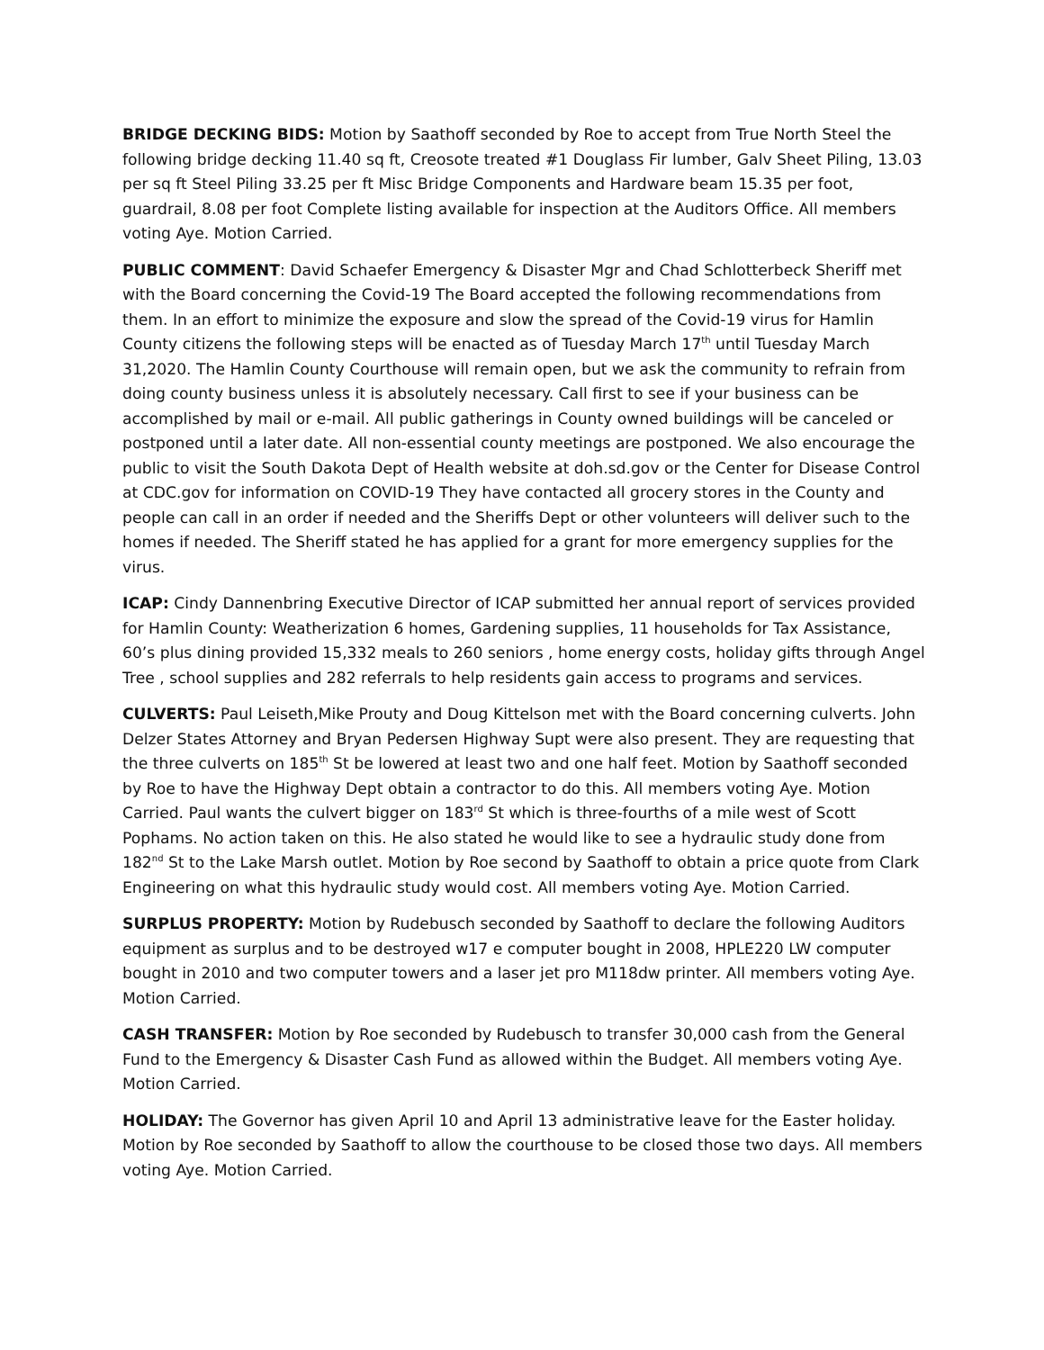BRIDGE DECKING BIDS: Motion by Saathoff seconded by Roe to accept from True North Steel the following bridge decking 11.40 sq ft, Creosote treated #1 Douglass Fir lumber, Galv Sheet Piling, 13.03 per sq ft Steel Piling 33.25 per ft Misc Bridge Components and Hardware beam 15.35 per foot, guardrail, 8.08 per foot Complete listing available for inspection at the Auditors Office. All members voting Aye. Motion Carried.
PUBLIC COMMENT: David Schaefer Emergency & Disaster Mgr and Chad Schlotterbeck Sheriff met with the Board concerning the Covid-19 The Board accepted the following recommendations from them. In an effort to minimize the exposure and slow the spread of the Covid-19 virus for Hamlin County citizens the following steps will be enacted as of Tuesday March 17<sup>th</sup> until Tuesday March 31,2020. The Hamlin County Courthouse will remain open, but we ask the community to refrain from doing county business unless it is absolutely necessary. Call first to see if your business can be accomplished by mail or e-mail. All public gatherings in County owned buildings will be canceled or postponed until a later date. All non-essential county meetings are postponed. We also encourage the public to visit the South Dakota Dept of Health website at doh.sd.gov or the Center for Disease Control at CDC.gov for information on COVID-19 They have contacted all grocery stores in the County and people can call in an order if needed and the Sheriffs Dept or other volunteers will deliver such to the homes if needed. The Sheriff stated he has applied for a grant for more emergency supplies for the virus.
ICAP: Cindy Dannenbring Executive Director of ICAP submitted her annual report of services provided for Hamlin County: Weatherization 6 homes, Gardening supplies, 11 households for Tax Assistance, 60’s plus dining provided 15,332 meals to 260 seniors , home energy costs, holiday gifts through Angel Tree , school supplies and 282 referrals to help residents gain access to programs and services.
CULVERTS: Paul Leiseth,Mike Prouty and Doug Kittelson met with the Board concerning culverts. John Delzer States Attorney and Bryan Pedersen Highway Supt were also present. They are requesting that the three culverts on 185<sup>th</sup> St be lowered at least two and one half feet. Motion by Saathoff seconded by Roe to have the Highway Dept obtain a contractor to do this. All members voting Aye. Motion Carried. Paul wants the culvert bigger on 183<sup>rd</sup> St which is three-fourths of a mile west of Scott Pophams. No action taken on this. He also stated he would like to see a hydraulic study done from 182<sup>nd</sup> St to the Lake Marsh outlet. Motion by Roe second by Saathoff to obtain a price quote from Clark Engineering on what this hydraulic study would cost. All members voting Aye. Motion Carried.
SURPLUS PROPERTY: Motion by Rudebusch seconded by Saathoff to declare the following Auditors equipment as surplus and to be destroyed w17 e computer bought in 2008, HPLE220 LW computer bought in 2010 and two computer towers and a laser jet pro M118dw printer. All members voting Aye. Motion Carried.
CASH TRANSFER: Motion by Roe seconded by Rudebusch to transfer 30,000 cash from the General Fund to the Emergency & Disaster Cash Fund as allowed within the Budget. All members voting Aye. Motion Carried.
HOLIDAY: The Governor has given April 10 and April 13 administrative leave for the Easter holiday. Motion by Roe seconded by Saathoff to allow the courthouse to be closed those two days. All members voting Aye. Motion Carried.